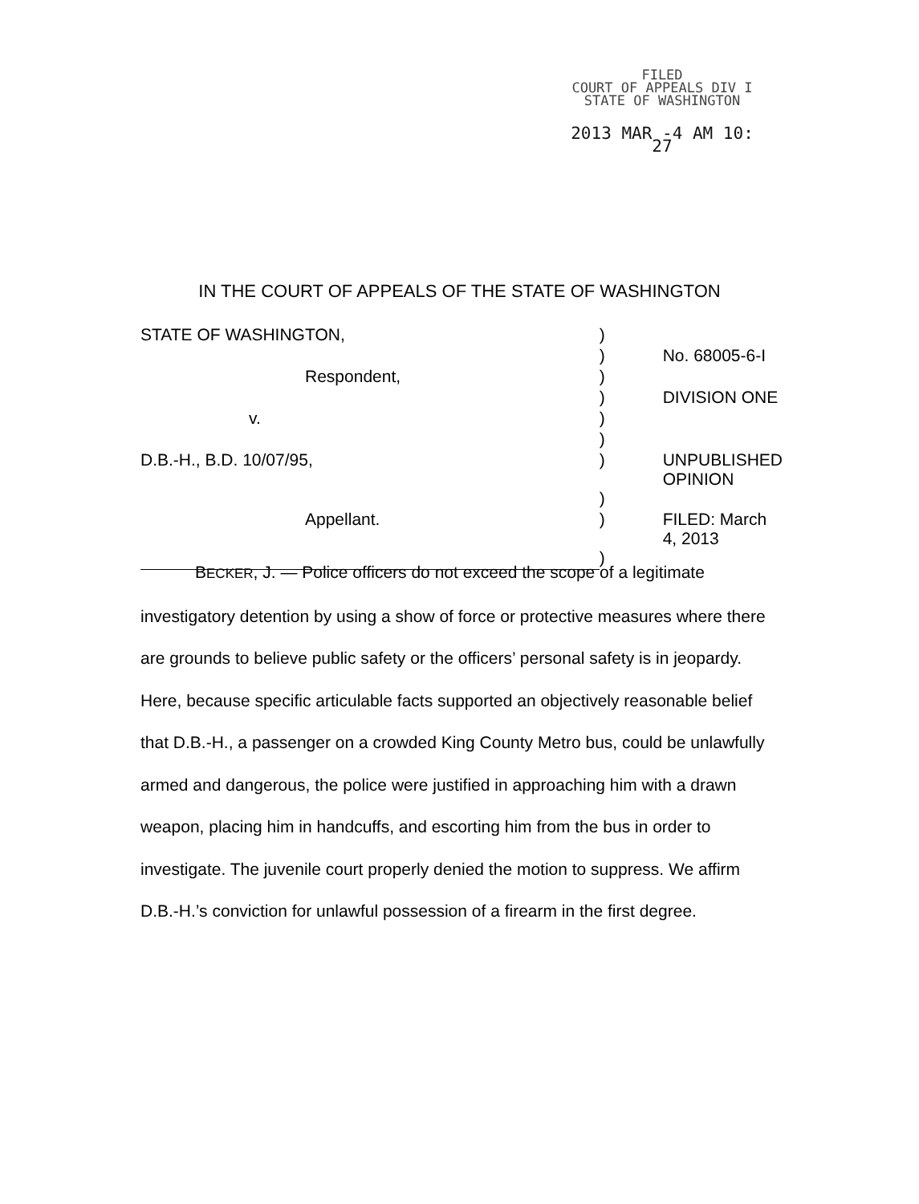FILED
COURT OF APPEALS DIV I
STATE OF WASHINGTON
2013 MAR -4 AM 10: 27
IN THE COURT OF APPEALS OF THE STATE OF WASHINGTON
| STATE OF WASHINGTON, | ) | |
| | ) | No. 68005-6-I |
| Respondent, | ) | |
| | ) | DIVISION ONE |
| v. | ) | |
| | ) | |
| D.B.-H., B.D. 10/07/95, | ) | UNPUBLISHED OPINION |
| | ) | |
| Appellant. | ) | FILED: March 4, 2013 |
| | ) | |
BECKER, J. — Police officers do not exceed the scope of a legitimate investigatory detention by using a show of force or protective measures where there are grounds to believe public safety or the officers’ personal safety is in jeopardy. Here, because specific articulable facts supported an objectively reasonable belief that D.B.-H., a passenger on a crowded King County Metro bus, could be unlawfully armed and dangerous, the police were justified in approaching him with a drawn weapon, placing him in handcuffs, and escorting him from the bus in order to investigate. The juvenile court properly denied the motion to suppress. We affirm D.B.-H.’s conviction for unlawful possession of a firearm in the first degree.